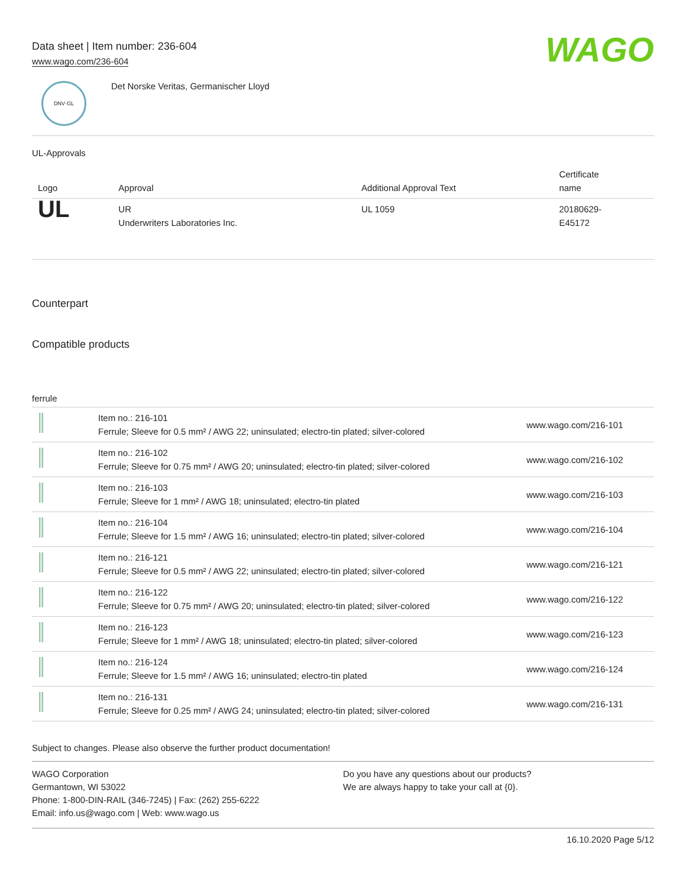Data sheet | Item number: 236-604
www.wago.com/236-604
WAGO
DNV·GL
Det Norske Veritas, Germanischer Lloyd
UL-Approvals
| Logo | Approval | Additional Approval Text | Certificate name |
| --- | --- | --- | --- |
| UL | UR Underwriters Laboratories Inc. | UL 1059 | 20180629- E45172 |
Counterpart
Compatible products
ferrule
| | Item no.: 216-101 Ferrule; Sleeve for 0.5 mm² / AWG 22; uninsulated; electro-tin plated; silver-colored | www.wago.com/216-101 |
| | Item no.: 216-102 Ferrule; Sleeve for 0.75 mm² / AWG 20; uninsulated; electro-tin plated; silver-colored | www.wago.com/216-102 |
| | Item no.: 216-103 Ferrule; Sleeve for 1 mm² / AWG 18; uninsulated; electro-tin plated | www.wago.com/216-103 |
| | Item no.: 216-104 Ferrule; Sleeve for 1.5 mm² / AWG 16; uninsulated; electro-tin plated; silver-colored | www.wago.com/216-104 |
| | Item no.: 216-121 Ferrule; Sleeve for 0.5 mm² / AWG 22; uninsulated; electro-tin plated; silver-colored | www.wago.com/216-121 |
| | Item no.: 216-122 Ferrule; Sleeve for 0.75 mm² / AWG 20; uninsulated; electro-tin plated; silver-colored | www.wago.com/216-122 |
| | Item no.: 216-123 Ferrule; Sleeve for 1 mm² / AWG 18; uninsulated; electro-tin plated; silver-colored | www.wago.com/216-123 |
| | Item no.: 216-124 Ferrule; Sleeve for 1.5 mm² / AWG 16; uninsulated; electro-tin plated | www.wago.com/216-124 |
| | Item no.: 216-131 Ferrule; Sleeve for 0.25 mm² / AWG 24; uninsulated; electro-tin plated; silver-colored | www.wago.com/216-131 |
Subject to changes. Please also observe the further product documentation!
WAGO Corporation
Germantown, WI 53022
Phone: 1-800-DIN-RAIL (346-7245) | Fax: (262) 255-6222
Email: info.us@wago.com | Web: www.wago.us
Do you have any questions about our products?
We are always happy to take your call at {0}.
16.10.2020 Page 5/12